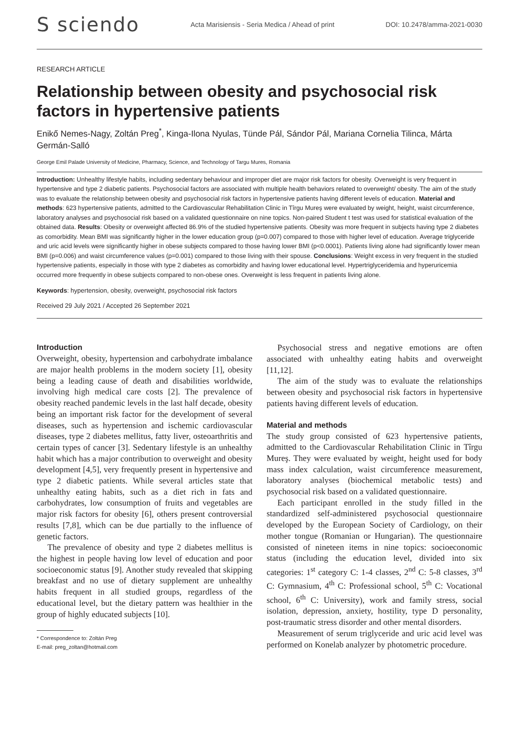S sciendo Acta Marisiensis - Seria Medica / Ahead of print DOI: 10.2478/amma-2021-0030
RESEARCH ARTICLE
Relationship between obesity and psychosocial risk factors in hypertensive patients
Enikő Nemes-Nagy, Zoltán Preg<sup>*</sup>, Kinga-Ilona Nyulas, Tünde Pál, Sándor Pál, Mariana Cornelia Tilinca, Márta Germán-Salló
George Emil Palade University of Medicine, Pharmacy, Science, and Technology of Targu Mures, Romania
Introduction: Unhealthy lifestyle habits, including sedentary behaviour and improper diet are major risk factors for obesity. Overweight is very frequent in hypertensive and type 2 diabetic patients. Psychosocial factors are associated with multiple health behaviors related to overweight/ obesity. The aim of the study was to evaluate the relationship between obesity and psychosocial risk factors in hypertensive patients having different levels of education. Material and methods: 623 hypertensive patients, admitted to the Cardiovascular Rehabilitation Clinic in Tîrgu Mureş were evaluated by weight, height, waist circumference, laboratory analyses and psychosocial risk based on a validated questionnaire on nine topics. Non-paired Student t test was used for statistical evaluation of the obtained data. Results: Obesity or overweight affected 86.9% of the studied hypertensive patients. Obesity was more frequent in subjects having type 2 diabetes as comorbidity. Mean BMI was significantly higher in the lower education group (p=0.007) compared to those with higher level of education. Average triglyceride and uric acid levels were significantly higher in obese subjects compared to those having lower BMI (p<0.0001). Patients living alone had significantly lower mean BMI (p=0.006) and waist circumference values (p=0.001) compared to those living with their spouse. Conclusions: Weight excess in very frequent in the studied hypertensive patients, especially in those with type 2 diabetes as comorbidity and having lower educational level. Hypertriglyceridemia and hyperuricemia occurred more frequently in obese subjects compared to non-obese ones. Overweight is less frequent in patients living alone.
Keywords: hypertension, obesity, overweight, psychosocial risk factors
Received 29 July 2021 / Accepted 26 September 2021
Introduction
Overweight, obesity, hypertension and carbohydrate imbalance are major health problems in the modern society [1], obesity being a leading cause of death and disabilities worldwide, involving high medical care costs [2]. The prevalence of obesity reached pandemic levels in the last half decade, obesity being an important risk factor for the development of several diseases, such as hypertension and ischemic cardiovascular diseases, type 2 diabetes mellitus, fatty liver, osteoarthritis and certain types of cancer [3]. Sedentary lifestyle is an unhealthy habit which has a major contribution to overweight and obesity development [4,5], very frequently present in hypertensive and type 2 diabetic patients. While several articles state that unhealthy eating habits, such as a diet rich in fats and carbohydrates, low consumption of fruits and vegetables are major risk factors for obesity [6], others present controversial results [7,8], which can be due partially to the influence of genetic factors.
The prevalence of obesity and type 2 diabetes mellitus is the highest in people having low level of education and poor socioeconomic status [9]. Another study revealed that skipping breakfast and no use of dietary supplement are unhealthy habits frequent in all studied groups, regardless of the educational level, but the dietary pattern was healthier in the group of highly educated subjects [10].
* Correspondence to: Zoltán Preg
E-mail: preg_zoltan@hotmail.com
Psychosocial stress and negative emotions are often associated with unhealthy eating habits and overweight [11,12].
The aim of the study was to evaluate the relationships between obesity and psychosocial risk factors in hypertensive patients having different levels of education.
Material and methods
The study group consisted of 623 hypertensive patients, admitted to the Cardiovascular Rehabilitation Clinic in Tîrgu Mureş. They were evaluated by weight, height used for body mass index calculation, waist circumference measurement, laboratory analyses (biochemical metabolic tests) and psychosocial risk based on a validated questionnaire.
Each participant enrolled in the study filled in the standardized self-administered psychosocial questionnaire developed by the European Society of Cardiology, on their mother tongue (Romanian or Hungarian). The questionnaire consisted of nineteen items in nine topics: socioeconomic status (including the education level, divided into six categories: 1<sup>st</sup> category C: 1-4 classes, 2<sup>nd</sup> C: 5-8 classes, 3<sup>rd</sup> C: Gymnasium, 4<sup>th</sup> C: Professional school, 5<sup>th</sup> C: Vocational school, 6<sup>th</sup> C: University), work and family stress, social isolation, depression, anxiety, hostility, type D personality, post-traumatic stress disorder and other mental disorders.
Measurement of serum triglyceride and uric acid level was performed on Konelab analyzer by photometric procedure.